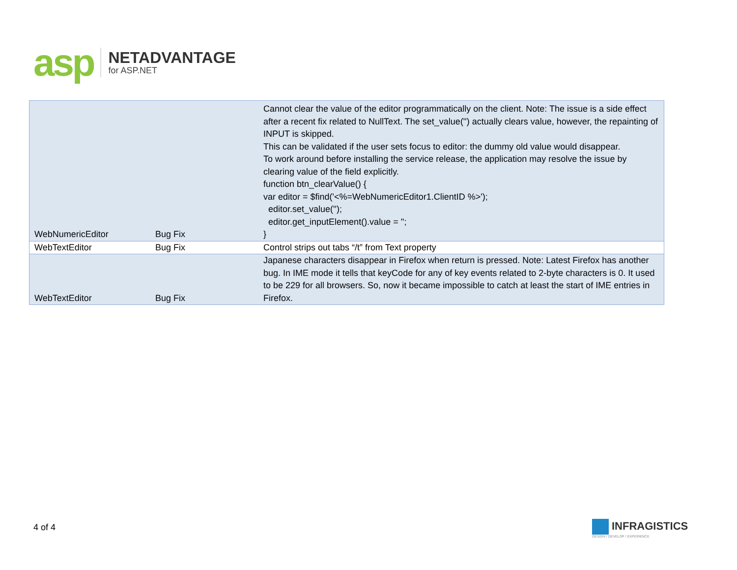asp
NETADVANTAGE
for ASP.NET
| WebNumericEditor | Bug Fix | Cannot clear the value of the editor programmatically on the client. Note: The issue is a side effect after a recent fix related to NullText. The set_value('') actually clears value, however, the repainting of INPUT is skipped. This can be validated if the user sets focus to editor: the dummy old value would disappear. To work around before installing the service release, the application may resolve the issue by clearing value of the field explicitly. function btn_clearValue() { var editor = $find('<%=WebNumericEditor1.ClientID %>'); editor.set_value(''); editor.get_inputElement().value = ''; } |
| WebTextEditor | Bug Fix | Control strips out tabs “/t” from Text property |
| WebTextEditor | Bug Fix | Japanese characters disappear in Firefox when return is pressed. Note: Latest Firefox has another bug. In IME mode it tells that keyCode for any of key events related to 2-byte characters is 0. It used to be 229 for all browsers. So, now it became impossible to catch at least the start of IME entries in Firefox. |
4 of 4
INFRAGISTICS
DESIGN / DEVELOP / EXPERIENCE